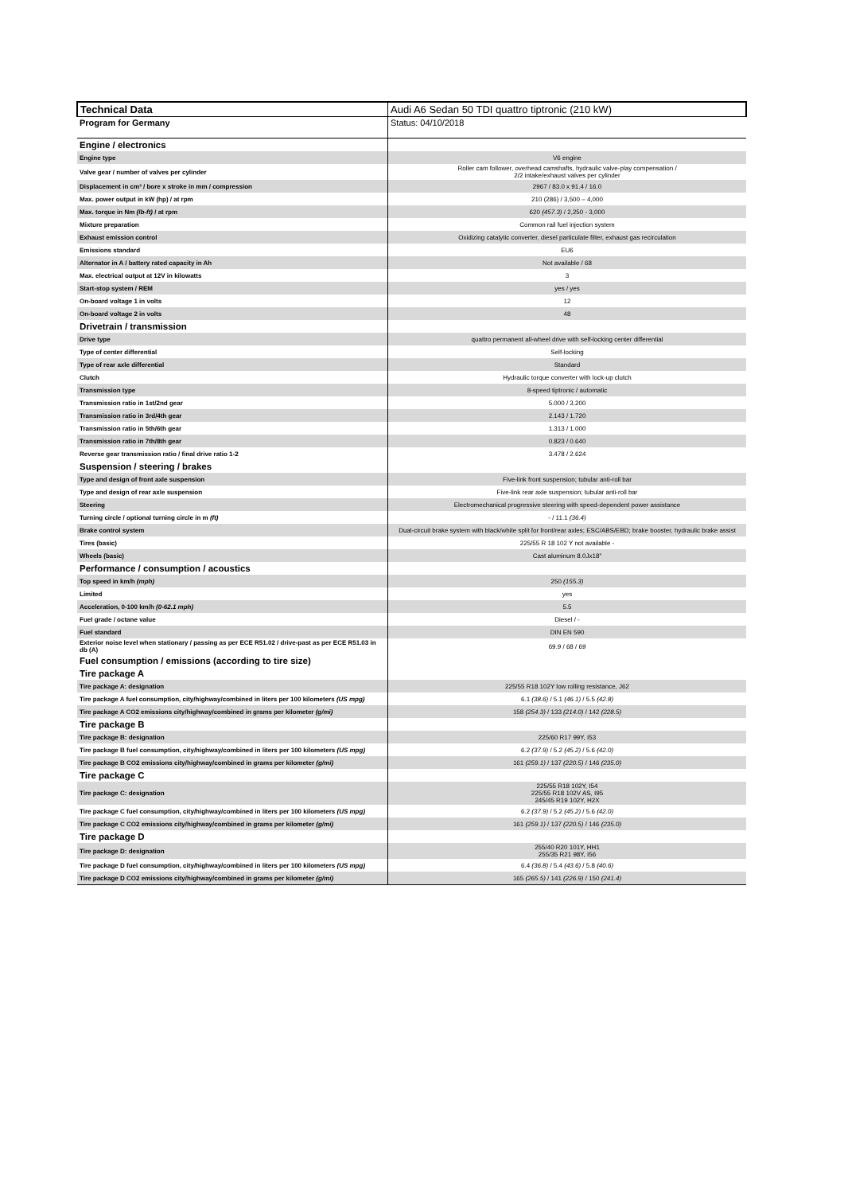| Technical Data | Audi A6 Sedan 50 TDI quattro tiptronic (210 kW) |
| Program for Germany | Status: 04/10/2018 |
| Engine / electronics | |
| Engine type | V6 engine |
| Valve gear / number of valves per cylinder | Roller cam follower, overhead camshafts, hydraulic valve-play compensation / 2/2 intake/exhaust valves per cylinder |
| Displacement in cm³ / bore x stroke in mm / compression | 2967 / 83.0 x 91.4 / 16.0 |
| Max. power output in kW (hp) / at rpm | 210 (286) / 3,500 – 4,000 |
| Max. torque in Nm (lb-ft) / at rpm | 620 (457.3) / 2,250 - 3,000 |
| Mixture preparation | Common rail fuel injection system |
| Exhaust emission control | Oxidizing catalytic converter, diesel particulate filter, exhaust gas recirculation |
| Emissions standard | EU6 |
| Alternator in A / battery rated capacity in Ah | Not available / 68 |
| Max. electrical output at 12V in kilowatts | 3 |
| Start-stop system / REM | yes / yes |
| On-board voltage 1 in volts | 12 |
| On-board voltage 2 in volts | 48 |
| Drivetrain / transmission | |
| Drive type | quattro permanent all-wheel drive with self-locking center differential |
| Type of center differential | Self-locking |
| Type of rear axle differential | Standard |
| Clutch | Hydraulic torque converter with lock-up clutch |
| Transmission type | 8-speed tiptronic / automatic |
| Transmission ratio in 1st/2nd gear | 5.000 / 3.200 |
| Transmission ratio in 3rd/4th gear | 2.143 / 1.720 |
| Transmission ratio in 5th/6th gear | 1.313 / 1.000 |
| Transmission ratio in 7th/8th gear | 0.823 / 0.640 |
| Reverse gear transmission ratio / final drive ratio 1-2 | 3.478 / 2.624 |
| Suspension / steering / brakes | |
| Type and design of front axle suspension | Five-link front suspension; tubular anti-roll bar |
| Type and design of rear axle suspension | Five-link rear axle suspension; tubular anti-roll bar |
| Steering | Electromechanical progressive steering with speed-dependent power assistance |
| Turning circle / optional turning circle in m (ft) | - / 11.1 (36.4) |
| Brake control system | Dual-circuit brake system with black/white split for front/rear axles; ESC/ABS/EBD; brake booster, hydraulic brake assist |
| Tires (basic) | 225/55 R 18 102 Y not available - |
| Wheels (basic) | Cast aluminum 8.0Jx18" |
| Performance / consumption / acoustics | |
| Top speed in km/h (mph) | 250 (155.3) |
| Limited | yes |
| Acceleration, 0-100 km/h (0-62.1 mph) | 5.5 |
| Fuel grade / octane value | Diesel / - |
| Fuel standard | DIN EN 590 |
| Exterior noise level when stationary / passing as per ECE R51.02 / drive-past as per ECE R51.03 in db (A) | 69.9 / 68 / 69 |
| Fuel consumption / emissions (according to tire size) | |
| Tire package A | |
| Tire package A: designation | 225/55 R18 102Y low rolling resistance, J62 |
| Tire package A fuel consumption, city/highway/combined in liters per 100 kilometers (US mpg) | 6.1 (38.6) / 5.1 (46.1) / 5.5 (42.8) |
| Tire package A CO2 emissions city/highway/combined in grams per kilometer (g/mi) | 158 (254.3) / 133 (214.0) / 142 (228.5) |
| Tire package B | |
| Tire package B: designation | 225/60 R17 99Y, I53 |
| Tire package B fuel consumption, city/highway/combined in liters per 100 kilometers (US mpg) | 6.2 (37.9) / 5.2 (45.2) / 5.6 (42.0) |
| Tire package B CO2 emissions city/highway/combined in grams per kilometer (g/mi) | 161 (259.1) / 137 (220.5) / 146 (235.0) |
| Tire package C | |
| Tire package C: designation | 225/55 R18 102Y, I54 225/55 R18 102V AS, I95 245/45 R19 102Y, H2X |
| Tire package C fuel consumption, city/highway/combined in liters per 100 kilometers (US mpg) | 6.2 (37.9) / 5.2 (45.2) / 5.6 (42.0) |
| Tire package C CO2 emissions city/highway/combined in grams per kilometer (g/mi) | 161 (259.1) / 137 (220.5) / 146 (235.0) |
| Tire package D | |
| Tire package D: designation | 255/40 R20 101Y, HH1 255/35 R21 98Y, I56 |
| Tire package D fuel consumption, city/highway/combined in liters per 100 kilometers (US mpg) | 6.4 (36.8) / 5.4 (43.6) / 5.8 (40.6) |
| Tire package D CO2 emissions city/highway/combined in grams per kilometer (g/mi) | 165 (265.5) / 141 (226.9) / 150 (241.4) |